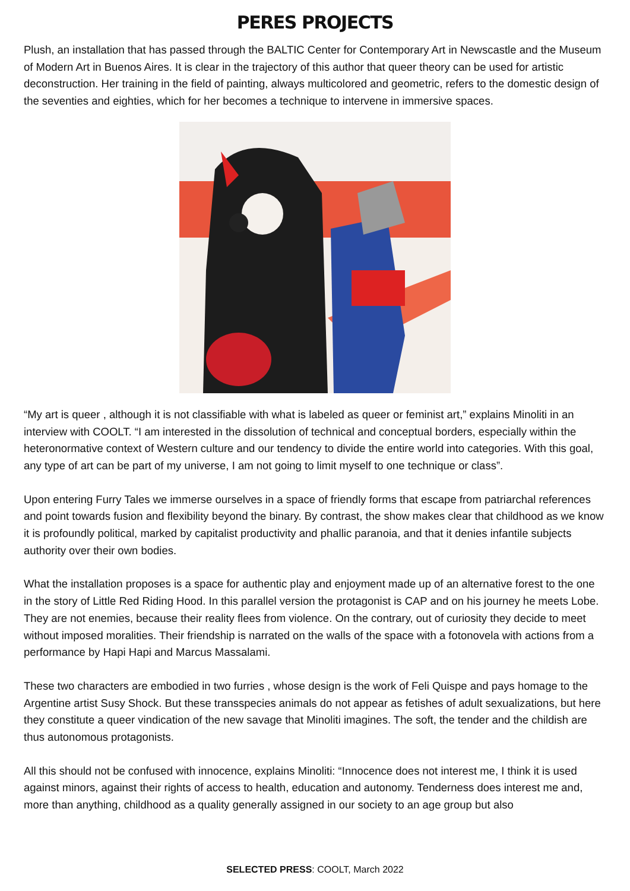PERES PROJECTS
Plush, an installation that has passed through the BALTIC Center for Contemporary Art in Newscastle and the Museum of Modern Art in Buenos Aires. It is clear in the trajectory of this author that queer theory can be used for artistic deconstruction. Her training in the field of painting, always multicolored and geometric, refers to the domestic design of the seventies and eighties, which for her becomes a technique to intervene in immersive spaces.
“My art is queer , although it is not classifiable with what is labeled as queer or feminist art,” explains Minoliti in an interview with COOLT. “I am interested in the dissolution of technical and conceptual borders, especially within the heteronormative context of Western culture and our tendency to divide the entire world into categories. With this goal, any type of art can be part of my universe, I am not going to limit myself to one technique or class”.
Upon entering Furry Tales we immerse ourselves in a space of friendly forms that escape from patriarchal references and point towards fusion and flexibility beyond the binary. By contrast, the show makes clear that childhood as we know it is profoundly political, marked by capitalist productivity and phallic paranoia, and that it denies infantile subjects authority over their own bodies.
What the installation proposes is a space for authentic play and enjoyment made up of an alternative forest to the one in the story of Little Red Riding Hood. In this parallel version the protagonist is CAP and on his journey he meets Lobe. They are not enemies, because their reality flees from violence. On the contrary, out of curiosity they decide to meet without imposed moralities. Their friendship is narrated on the walls of the space with a fotonovela with actions from a performance by Hapi Hapi and Marcus Massalami.
These two characters are embodied in two furries , whose design is the work of Feli Quispe and pays homage to the Argentine artist Susy Shock. But these transspecies animals do not appear as fetishes of adult sexualizations, but here they constitute a queer vindication of the new savage that Minoliti imagines. The soft, the tender and the childish are thus autonomous protagonists.
All this should not be confused with innocence, explains Minoliti: “Innocence does not interest me, I think it is used against minors, against their rights of access to health, education and autonomy. Tenderness does interest me and, more than anything, childhood as a quality generally assigned in our society to an age group but also
SELECTED PRESS: COOLT, March 2022